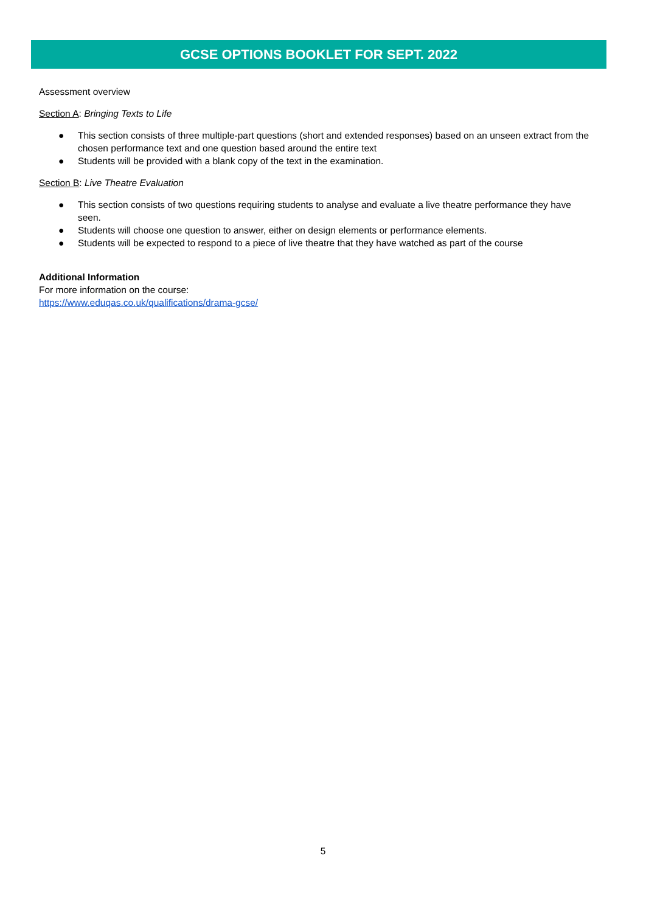GCSE OPTIONS BOOKLET FOR SEPT. 2022
Assessment overview
Section A: Bringing Texts to Life
● This section consists of three multiple-part questions (short and extended responses) based on an unseen extract from the chosen performance text and one question based around the entire text
● Students will be provided with a blank copy of the text in the examination.
Section B: Live Theatre Evaluation
● This section consists of two questions requiring students to analyse and evaluate a live theatre performance they have seen.
● Students will choose one question to answer, either on design elements or performance elements.
● Students will be expected to respond to a piece of live theatre that they have watched as part of the course
Additional Information
For more information on the course:
https://www.eduqas.co.uk/qualifications/drama-gcse/
5